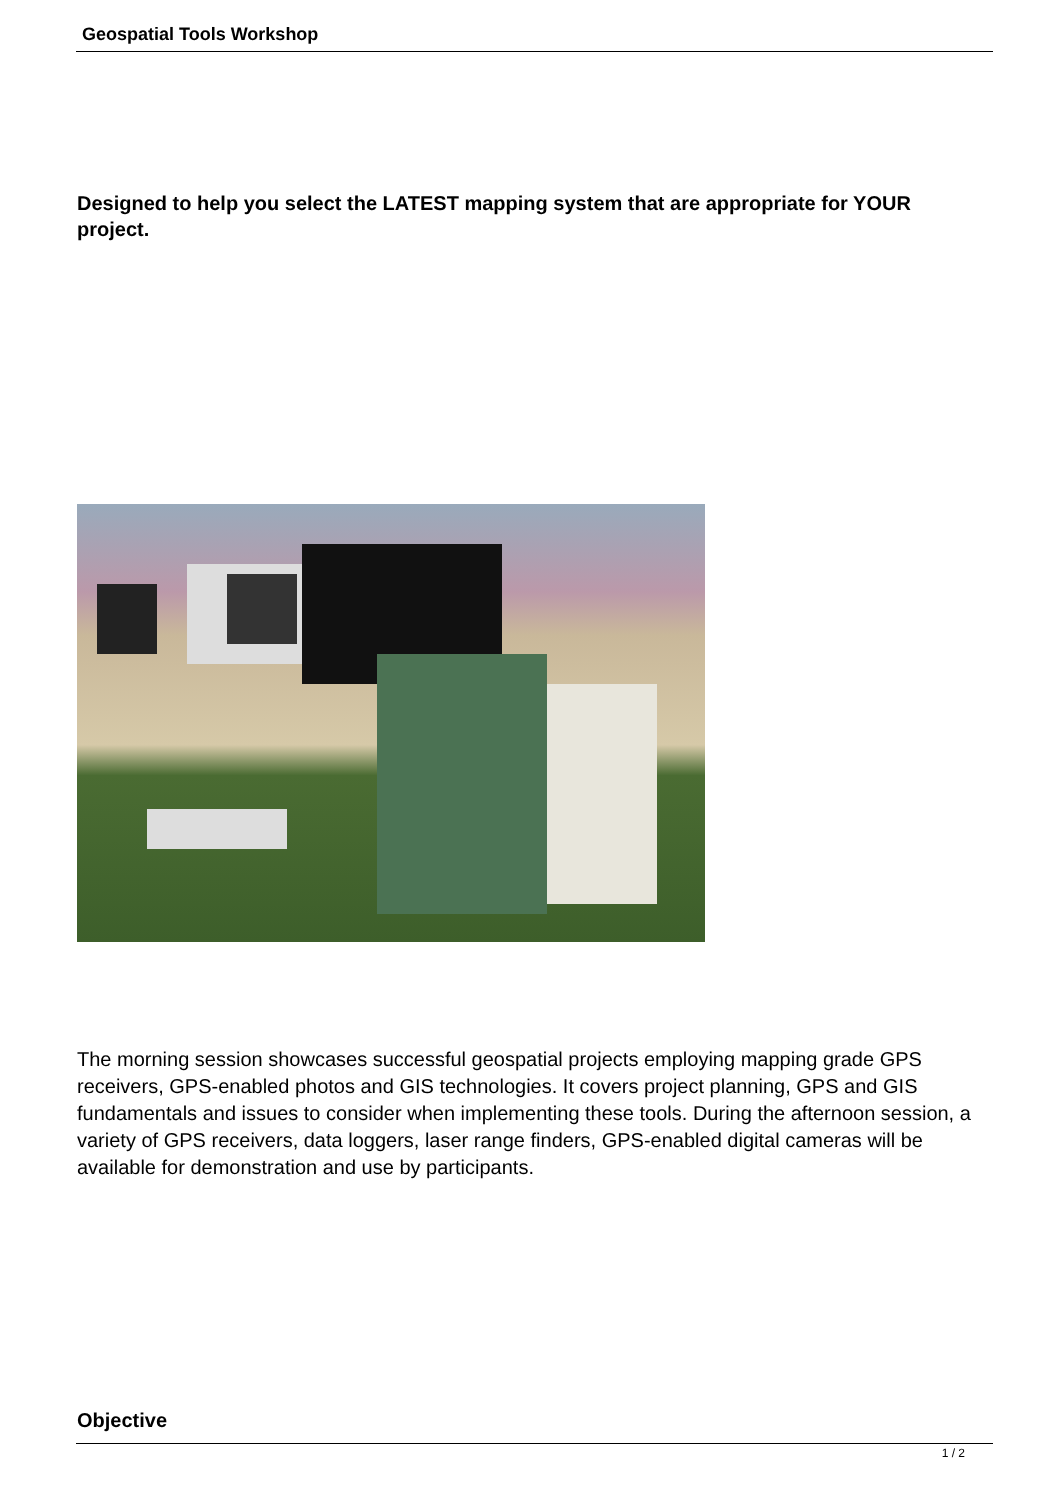Geospatial Tools Workshop
Designed to help you select the LATEST mapping system that are appropriate for YOUR project.
The morning session showcases successful geospatial projects employing mapping grade GPS receivers, GPS-enabled photos and GIS technologies. It covers project planning, GPS and GIS fundamentals and issues to consider when implementing these tools. During the afternoon session, a variety of GPS receivers, data loggers, laser range finders, GPS-enabled digital cameras will be available for demonstration and use by participants.
Objective
1 / 2